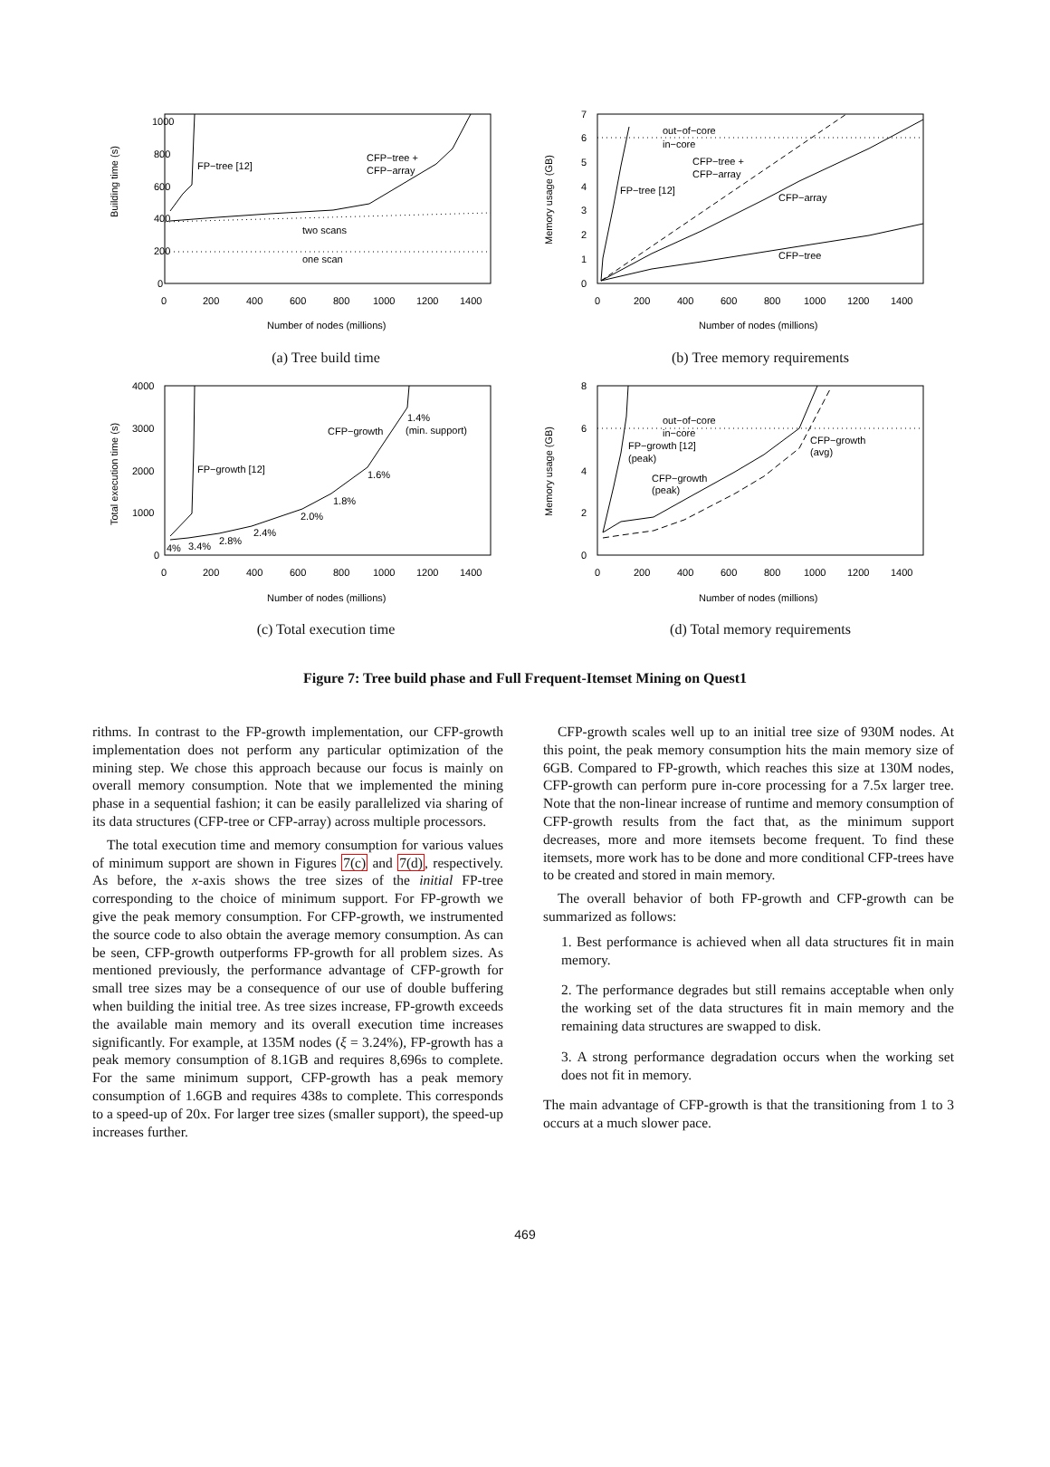Building time (s)
1000
800
600
400
200
0
0
200
400
600
800
1000
1200
1400
Number of nodes (millions)
FP−tree [12]
CFP−tree +
CFP−array
two scans
one scan
(a) Tree build time
Memory usage (GB)
7
6
5
4
3
2
1
0
0
200
400
600
800
1000
1200
1400
Number of nodes (millions)
out−of−core
in−core
CFP−tree +
CFP−array
FP−tree [12]
CFP−array
CFP−tree
(b) Tree memory requirements
Total execution time (s)
4000
3000
2000
1000
0
0
200
400
600
800
1000
1200
1400
Number of nodes (millions)
FP−growth [12]
CFP−growth
1.4%
(min. support)
1.6%
1.8%
2.0%
2.4%
2.8%
3.4%
4%
(c) Total execution time
Memory usage (GB)
8
6
4
2
0
0
200
400
600
800
1000
1200
1400
Number of nodes (millions)
out−of−core
in−core
FP−growth [12]
(peak)
CFP−growth
(peak)
CFP−growth
(avg)
(d) Total memory requirements
Figure 7: Tree build phase and Full Frequent-Itemset Mining on Quest1
rithms. In contrast to the FP-growth implementation, our CFP-growth implementation does not perform any particular optimization of the mining step. We chose this approach because our focus is mainly on overall memory consumption. Note that we implemented the mining phase in a sequential fashion; it can be easily parallelized via sharing of its data structures (CFP-tree or CFP-array) across multiple processors.
The total execution time and memory consumption for various values of minimum support are shown in Figures 7(c) and 7(d), respectively. As before, the x-axis shows the tree sizes of the initial FP-tree corresponding to the choice of minimum support. For FP-growth we give the peak memory consumption. For CFP-growth, we instrumented the source code to also obtain the average memory consumption. As can be seen, CFP-growth outperforms FP-growth for all problem sizes. As mentioned previously, the performance advantage of CFP-growth for small tree sizes may be a consequence of our use of double buffering when building the initial tree. As tree sizes increase, FP-growth exceeds the available main memory and its overall execution time increases significantly. For example, at 135M nodes (ξ = 3.24%), FP-growth has a peak memory consumption of 8.1GB and requires 8,696s to complete. For the same minimum support, CFP-growth has a peak memory consumption of 1.6GB and requires 438s to complete. This corresponds to a speed-up of 20x. For larger tree sizes (smaller support), the speed-up increases further.
CFP-growth scales well up to an initial tree size of 930M nodes. At this point, the peak memory consumption hits the main memory size of 6GB. Compared to FP-growth, which reaches this size at 130M nodes, CFP-growth can perform pure in-core processing for a 7.5x larger tree. Note that the non-linear increase of runtime and memory consumption of CFP-growth results from the fact that, as the minimum support decreases, more and more itemsets become frequent. To find these itemsets, more work has to be done and more conditional CFP-trees have to be created and stored in main memory.
The overall behavior of both FP-growth and CFP-growth can be summarized as follows:
1. Best performance is achieved when all data structures fit in main memory.
2. The performance degrades but still remains acceptable when only the working set of the data structures fit in main memory and the remaining data structures are swapped to disk.
3. A strong performance degradation occurs when the working set does not fit in memory.
The main advantage of CFP-growth is that the transitioning from 1 to 3 occurs at a much slower pace.
469